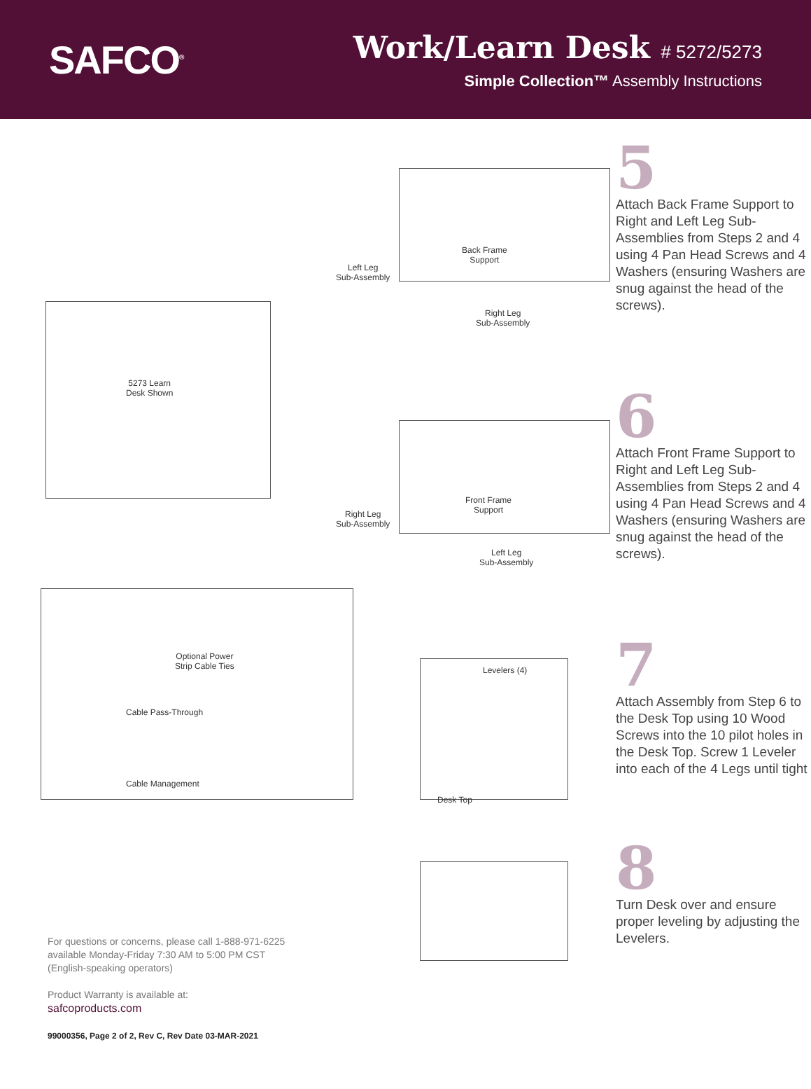SAFCO<sup>®</sup>
Work/Learn Desk # 5272/5273
Simple Collection™ Assembly Instructions
5273 Learn
Desk Shown
Optional Power
Strip Cable Ties
Cable Pass-Through
Cable Management
Left Leg
Sub-Assembly
Back Frame
Support
Right Leg
Sub-Assembly
Right Leg
Sub-Assembly
Front Frame
Support
Left Leg
Sub-Assembly
Levelers (4)
Desk Top
5
Attach Back Frame Support to Right and Left Leg Sub-Assemblies from Steps 2 and 4 using 4 Pan Head Screws and 4 Washers (ensuring Washers are snug against the head of the screws).
6
Attach Front Frame Support to Right and Left Leg Sub-Assemblies from Steps 2 and 4 using 4 Pan Head Screws and 4 Washers (ensuring Washers are snug against the head of the screws).
7
Attach Assembly from Step 6 to the Desk Top using 10 Wood Screws into the 10 pilot holes in the Desk Top. Screw 1 Leveler into each of the 4 Legs until tight
8
Turn Desk over and ensure proper leveling by adjusting the Levelers.
For questions or concerns, please call 1-888-971-6225
available Monday-Friday 7:30 AM to 5:00 PM CST
(English-speaking operators)
Product Warranty is available at:
safcoproducts.com
99000356, Page 2 of 2, Rev C, Rev Date 03-MAR-2021